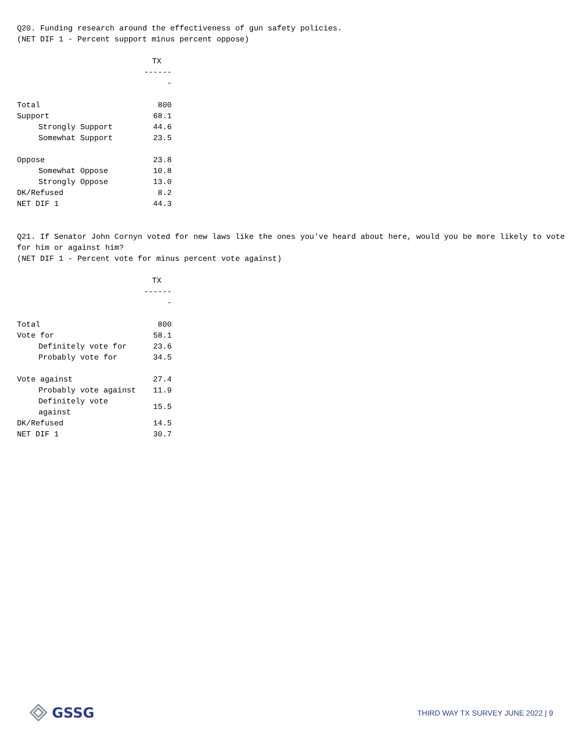Q20. Funding research around the effectiveness of gun safety policies.
(NET DIF 1 - Percent support minus percent oppose)
| | TX |
| --- | --- |
| | ------- |
| Total | 800 |
| Support | 68.1 |
| Strongly Support | 44.6 |
| Somewhat Support | 23.5 |
| Oppose | 23.8 |
| Somewhat Oppose | 10.8 |
| Strongly Oppose | 13.0 |
| DK/Refused | 8.2 |
| NET DIF 1 | 44.3 |
Q21. If Senator John Cornyn voted for new laws like the ones you've heard about here, would you be more likely to vote for him or against him?
(NET DIF 1 - Percent vote for minus percent vote against)
| | TX |
| --- | --- |
| | ------- |
| Total | 800 |
| Vote for | 58.1 |
| Definitely vote for | 23.6 |
| Probably vote for | 34.5 |
| Vote against | 27.4 |
| Probably vote against | 11.9 |
| Definitely vote against | 15.5 |
| DK/Refused | 14.5 |
| NET DIF 1 | 30.7 |
GSSG
THIRD WAY TX SURVEY JUNE 2022 | 9